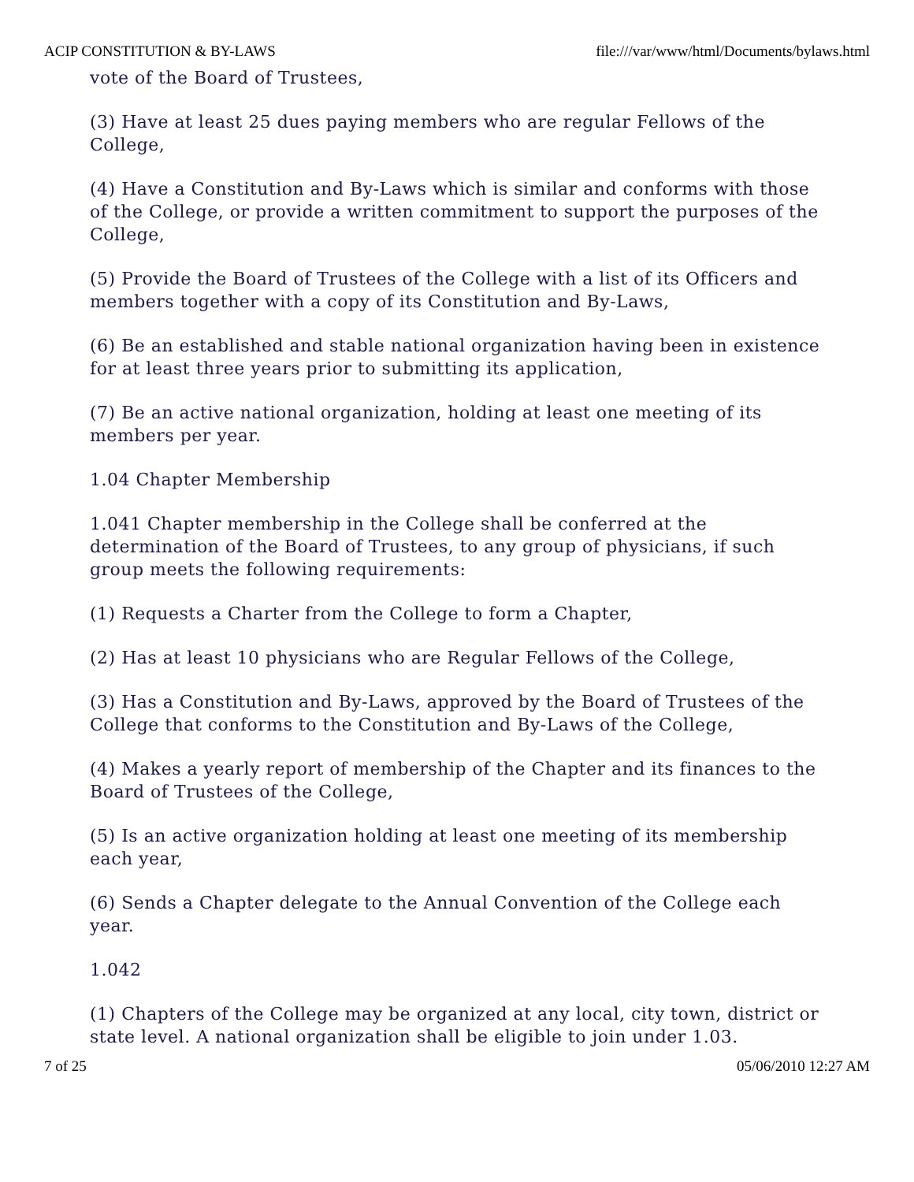ACIP CONSTITUTION & BY-LAWS file:///var/www/html/Documents/bylaws.html
vote of the Board of Trustees,
(3) Have at least 25 dues paying members who are regular Fellows of the College,
(4) Have a Constitution and By-Laws which is similar and conforms with those of the College, or provide a written commitment to support the purposes of the College,
(5) Provide the Board of Trustees of the College with a list of its Officers and members together with a copy of its Constitution and By-Laws,
(6) Be an established and stable national organization having been in existence for at least three years prior to submitting its application,
(7) Be an active national organization, holding at least one meeting of its members per year.
1.04 Chapter Membership
1.041 Chapter membership in the College shall be conferred at the determination of the Board of Trustees, to any group of physicians, if such group meets the following requirements:
(1) Requests a Charter from the College to form a Chapter,
(2) Has at least 10 physicians who are Regular Fellows of the College,
(3) Has a Constitution and By-Laws, approved by the Board of Trustees of the College that conforms to the Constitution and By-Laws of the College,
(4) Makes a yearly report of membership of the Chapter and its finances to the Board of Trustees of the College,
(5) Is an active organization holding at least one meeting of its membership each year,
(6) Sends a Chapter delegate to the Annual Convention of the College each year.
1.042
(1) Chapters of the College may be organized at any local, city town, district or state level. A national organization shall be eligible to join under 1.03.
7 of 25 05/06/2010 12:27 AM